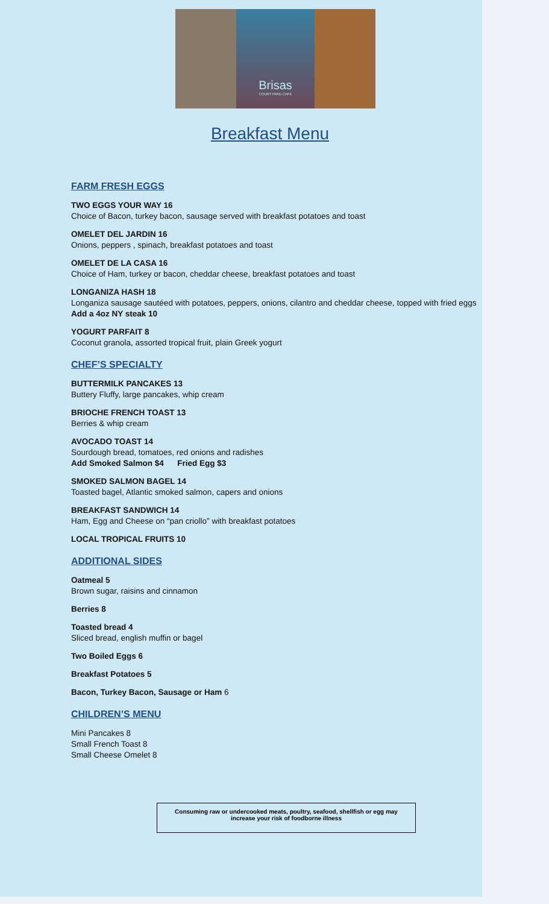Brisas
COURTYARD CAFE
Breakfast Menu
FARM FRESH EGGS
TWO EGGS YOUR WAY 16
Choice of Bacon, turkey bacon, sausage served with breakfast potatoes and toast
OMELET DEL JARDIN 16
Onions, peppers , spinach, breakfast potatoes and toast
OMELET DE LA CASA 16
Choice of Ham, turkey or bacon, cheddar cheese, breakfast potatoes and toast
LONGANIZA HASH 18
Longaniza sausage sautéed with potatoes, peppers, onions, cilantro and cheddar cheese, topped with fried eggs
Add a 4oz NY steak 10
YOGURT PARFAIT 8
Coconut granola, assorted tropical fruit, plain Greek yogurt
CHEF’S SPECIALTY
BUTTERMILK PANCAKES 13
Buttery Fluffy, large pancakes, whip cream
BRIOCHE FRENCH TOAST 13
Berries & whip cream
AVOCADO TOAST 14
Sourdough bread, tomatoes, red onions and radishes
Add Smoked Salmon $4 Fried Egg $3
SMOKED SALMON BAGEL 14
Toasted bagel, Atlantic smoked salmon, capers and onions
BREAKFAST SANDWICH 14
Ham, Egg and Cheese on “pan criollo” with breakfast potatoes
LOCAL TROPICAL FRUITS 10
ADDITIONAL SIDES
Oatmeal 5
Brown sugar, raisins and cinnamon
Berries 8
Toasted bread 4
Sliced bread, english muffin or bagel
Two Boiled Eggs 6
Breakfast Potatoes 5
Bacon, Turkey Bacon, Sausage or Ham 6
CHILDREN’S MENU
Mini Pancakes 8
Small French Toast 8
Small Cheese Omelet 8
Consuming raw or undercooked meats, poultry, seafood, shellfish or egg may
increase your risk of foodborne illness